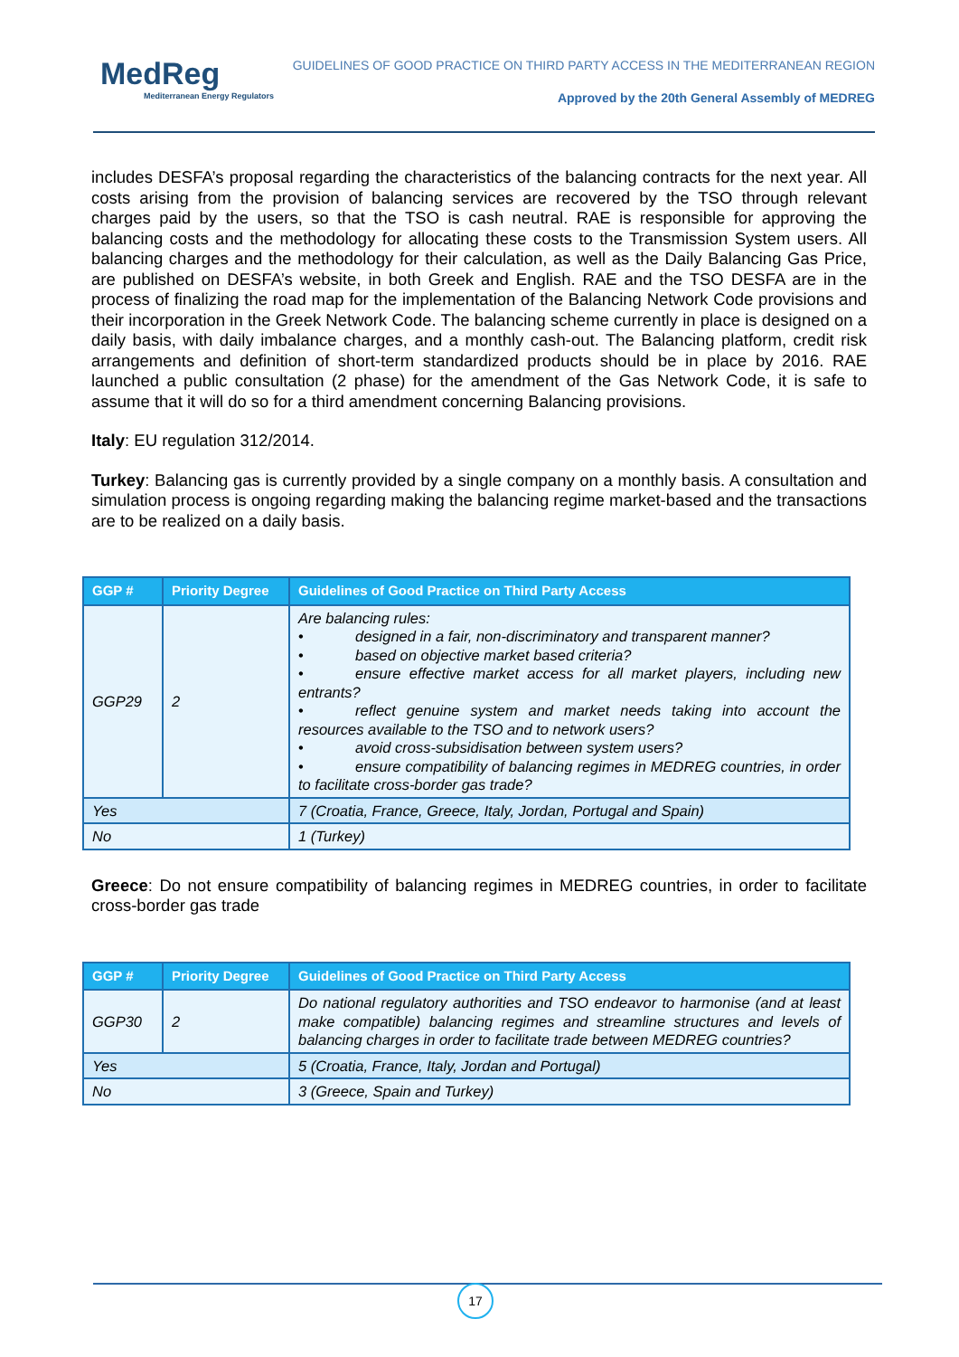MedReg
Mediterranean Energy Regulators
GUIDELINES OF GOOD PRACTICE ON THIRD PARTY ACCESS IN THE MEDITERRANEAN REGION
Approved by the 20th General Assembly of MEDREG
includes DESFA’s proposal regarding the characteristics of the balancing contracts for the next year. All costs arising from the provision of balancing services are recovered by the TSO through relevant charges paid by the users, so that the TSO is cash neutral. RAE is responsible for approving the balancing costs and the methodology for allocating these costs to the Transmission System users. All balancing charges and the methodology for their calculation, as well as the Daily Balancing Gas Price, are published on DESFA’s website, in both Greek and English. RAE and the TSO DESFA are in the process of finalizing the road map for the implementation of the Balancing Network Code provisions and their incorporation in the Greek Network Code. The balancing scheme currently in place is designed on a daily basis, with daily imbalance charges, and a monthly cash-out. The Balancing platform, credit risk arrangements and definition of short-term standardized products should be in place by 2016. RAE launched a public consultation (2 phase) for the amendment of the Gas Network Code, it is safe to assume that it will do so for a third amendment concerning Balancing provisions.
Italy: EU regulation 312/2014.
Turkey: Balancing gas is currently provided by a single company on a monthly basis. A consultation and simulation process is ongoing regarding making the balancing regime market-based and the transactions are to be realized on a daily basis.
| GGP # | Priority Degree | Guidelines of Good Practice on Third Party Access |
| --- | --- | --- |
| GGP29 | 2 | Are balancing rules: • designed in a fair, non-discriminatory and transparent manner? • based on objective market based criteria? • ensure effective market access for all market players, including new entrants? • reflect genuine system and market needs taking into account the resources available to the TSO and to network users? • avoid cross-subsidisation between system users? • ensure compatibility of balancing regimes in MEDREG countries, in order to facilitate cross-border gas trade? |
| Yes | | 7 (Croatia, France, Greece, Italy, Jordan, Portugal and Spain) |
| No | | 1 (Turkey) |
Greece: Do not ensure compatibility of balancing regimes in MEDREG countries, in order to facilitate cross-border gas trade
| GGP # | Priority Degree | Guidelines of Good Practice on Third Party Access |
| --- | --- | --- |
| GGP30 | 2 | Do national regulatory authorities and TSO endeavor to harmonise (and at least make compatible) balancing regimes and streamline structures and levels of balancing charges in order to facilitate trade between MEDREG countries? |
| Yes | | 5 (Croatia, France, Italy, Jordan and Portugal) |
| No | | 3 (Greece, Spain and Turkey) |
17